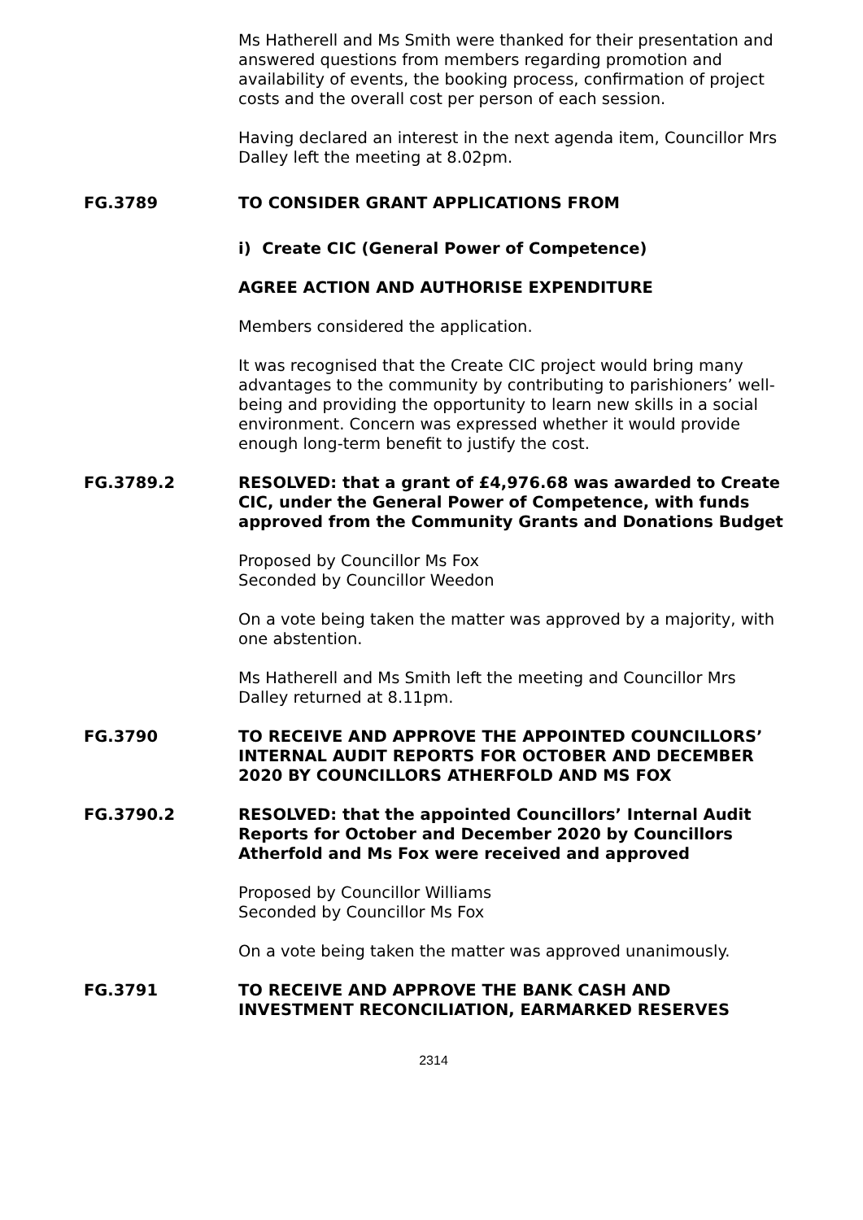Ms Hatherell and Ms Smith were thanked for their presentation and answered questions from members regarding promotion and availability of events, the booking process, confirmation of project costs and the overall cost per person of each session.
Having declared an interest in the next agenda item, Councillor Mrs Dalley left the meeting at 8.02pm.
FG.3789 TO CONSIDER GRANT APPLICATIONS FROM
i) Create CIC (General Power of Competence)
AGREE ACTION AND AUTHORISE EXPENDITURE
Members considered the application.
It was recognised that the Create CIC project would bring many advantages to the community by contributing to parishioners’ well-being and providing the opportunity to learn new skills in a social environment. Concern was expressed whether it would provide enough long-term benefit to justify the cost.
FG.3789.2 RESOLVED: that a grant of £4,976.68 was awarded to Create CIC, under the General Power of Competence, with funds approved from the Community Grants and Donations Budget
Proposed by Councillor Ms Fox
Seconded by Councillor Weedon
On a vote being taken the matter was approved by a majority, with one abstention.
Ms Hatherell and Ms Smith left the meeting and Councillor Mrs Dalley returned at 8.11pm.
FG.3790 TO RECEIVE AND APPROVE THE APPOINTED COUNCILLORS’ INTERNAL AUDIT REPORTS FOR OCTOBER AND DECEMBER 2020 BY COUNCILLORS ATHERFOLD AND MS FOX
FG.3790.2 RESOLVED: that the appointed Councillors’ Internal Audit Reports for October and December 2020 by Councillors Atherfold and Ms Fox were received and approved
Proposed by Councillor Williams
Seconded by Councillor Ms Fox
On a vote being taken the matter was approved unanimously.
FG.3791 TO RECEIVE AND APPROVE THE BANK CASH AND INVESTMENT RECONCILIATION, EARMARKED RESERVES
2314